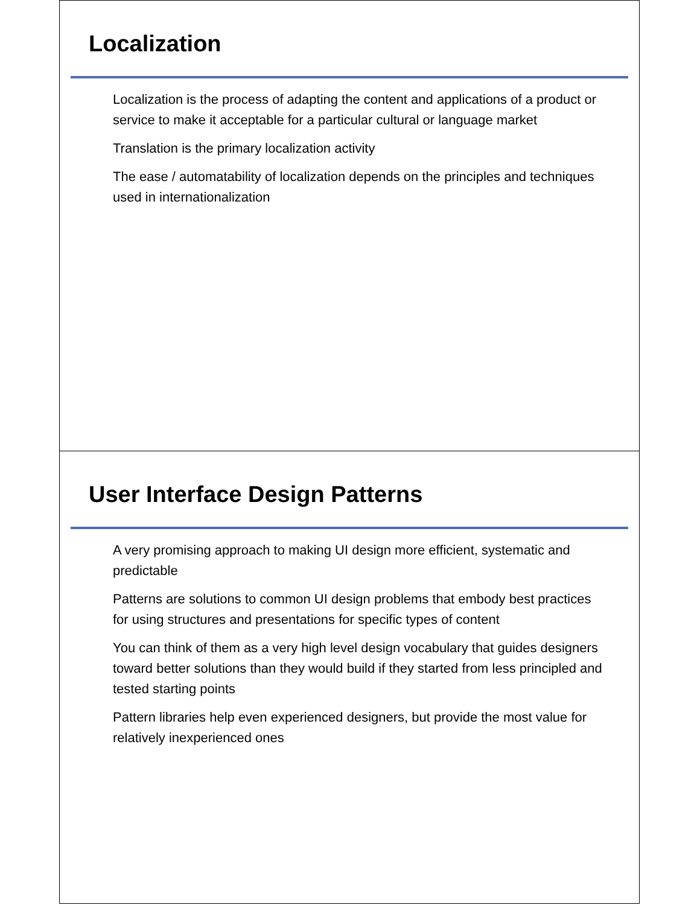Localization
Localization is the process of adapting the content and applications of a product or service to make it acceptable for a particular cultural or language market
Translation is the primary localization activity
The ease / automatability of localization depends on the principles and techniques used in internationalization
User Interface Design Patterns
A very promising approach to making UI design more efficient, systematic and predictable
Patterns are solutions to common UI design problems that embody best practices for using structures and presentations for specific types of content
You can think of them as a very high level design vocabulary that guides designers toward better solutions than they would build if they started from less principled and tested starting points
Pattern libraries help even experienced designers, but provide the most value for relatively inexperienced ones